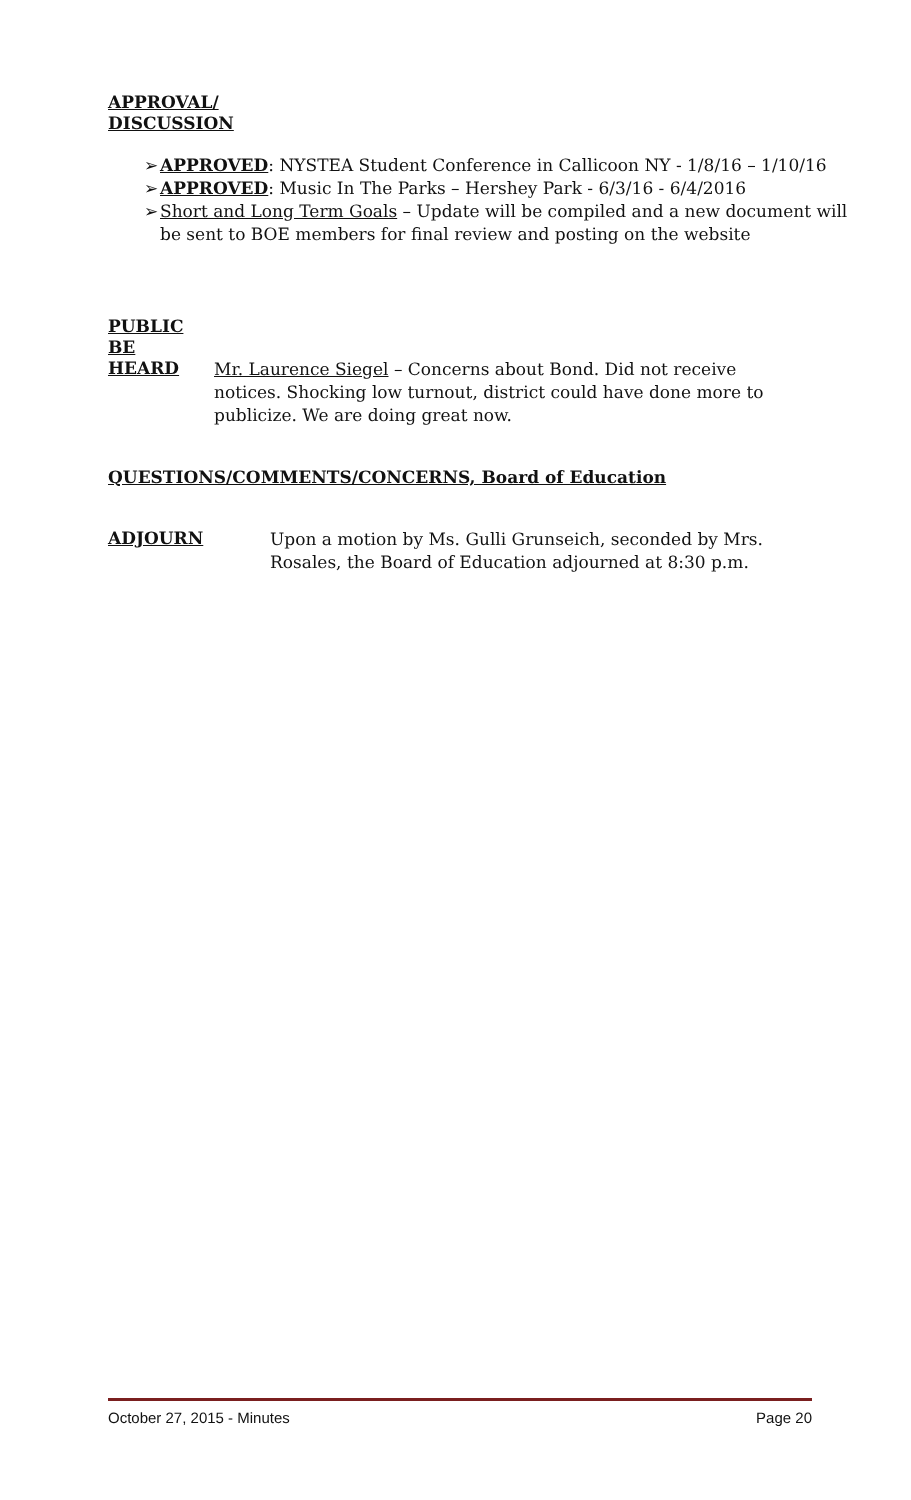APPROVAL/
DISCUSSION
➢ APPROVED: NYSTEA Student Conference in Callicoon NY - 1/8/16 – 1/10/16
➢ APPROVED: Music In The Parks – Hershey Park - 6/3/16 - 6/4/2016
➢ Short and Long Term Goals – Update will be compiled and a new document will be sent to BOE members for final review and posting on the website
PUBLIC
BE
HEARD
Mr. Laurence Siegel – Concerns about Bond. Did not receive notices. Shocking low turnout, district could have done more to publicize. We are doing great now.
QUESTIONS/COMMENTS/CONCERNS, Board of Education
ADJOURN
Upon a motion by Ms. Gulli Grunseich, seconded by Mrs. Rosales, the Board of Education adjourned at 8:30 p.m.
October 27, 2015 - Minutes Page 20